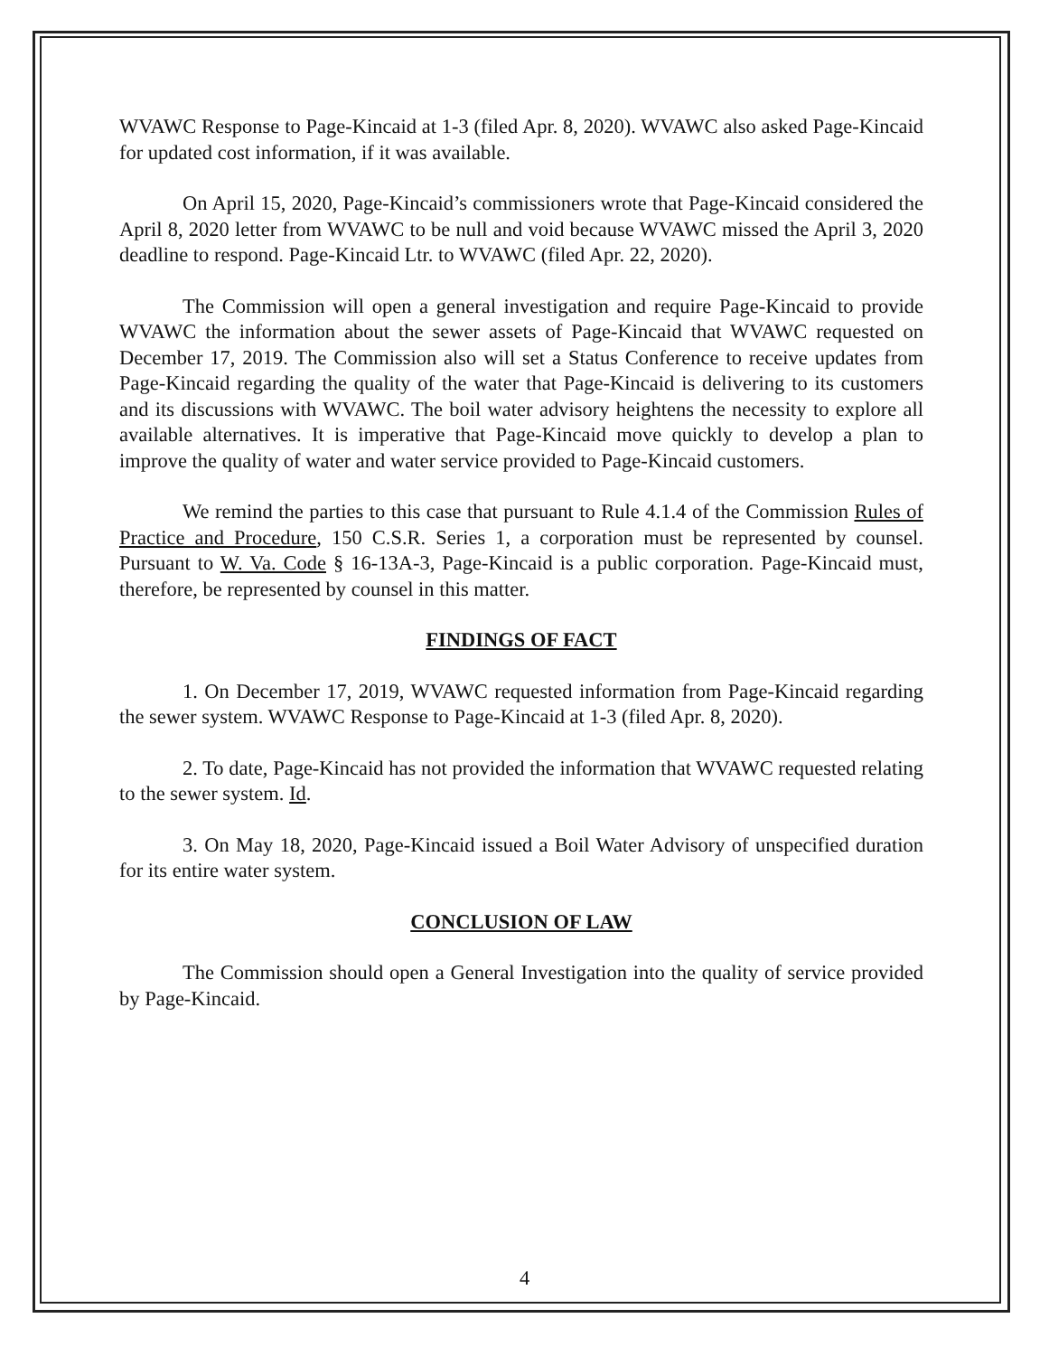WVAWC Response to Page-Kincaid at 1-3 (filed Apr. 8, 2020). WVAWC also asked Page-Kincaid for updated cost information, if it was available.
On April 15, 2020, Page-Kincaid’s commissioners wrote that Page-Kincaid considered the April 8, 2020 letter from WVAWC to be null and void because WVAWC missed the April 3, 2020 deadline to respond. Page-Kincaid Ltr. to WVAWC (filed Apr. 22, 2020).
The Commission will open a general investigation and require Page-Kincaid to provide WVAWC the information about the sewer assets of Page-Kincaid that WVAWC requested on December 17, 2019. The Commission also will set a Status Conference to receive updates from Page-Kincaid regarding the quality of the water that Page-Kincaid is delivering to its customers and its discussions with WVAWC. The boil water advisory heightens the necessity to explore all available alternatives. It is imperative that Page-Kincaid move quickly to develop a plan to improve the quality of water and water service provided to Page-Kincaid customers.
We remind the parties to this case that pursuant to Rule 4.1.4 of the Commission Rules of Practice and Procedure, 150 C.S.R. Series 1, a corporation must be represented by counsel. Pursuant to W. Va. Code § 16-13A-3, Page-Kincaid is a public corporation. Page-Kincaid must, therefore, be represented by counsel in this matter.
FINDINGS OF FACT
1. On December 17, 2019, WVAWC requested information from Page-Kincaid regarding the sewer system. WVAWC Response to Page-Kincaid at 1-3 (filed Apr. 8, 2020).
2. To date, Page-Kincaid has not provided the information that WVAWC requested relating to the sewer system. Id.
3. On May 18, 2020, Page-Kincaid issued a Boil Water Advisory of unspecified duration for its entire water system.
CONCLUSION OF LAW
The Commission should open a General Investigation into the quality of service provided by Page-Kincaid.
4